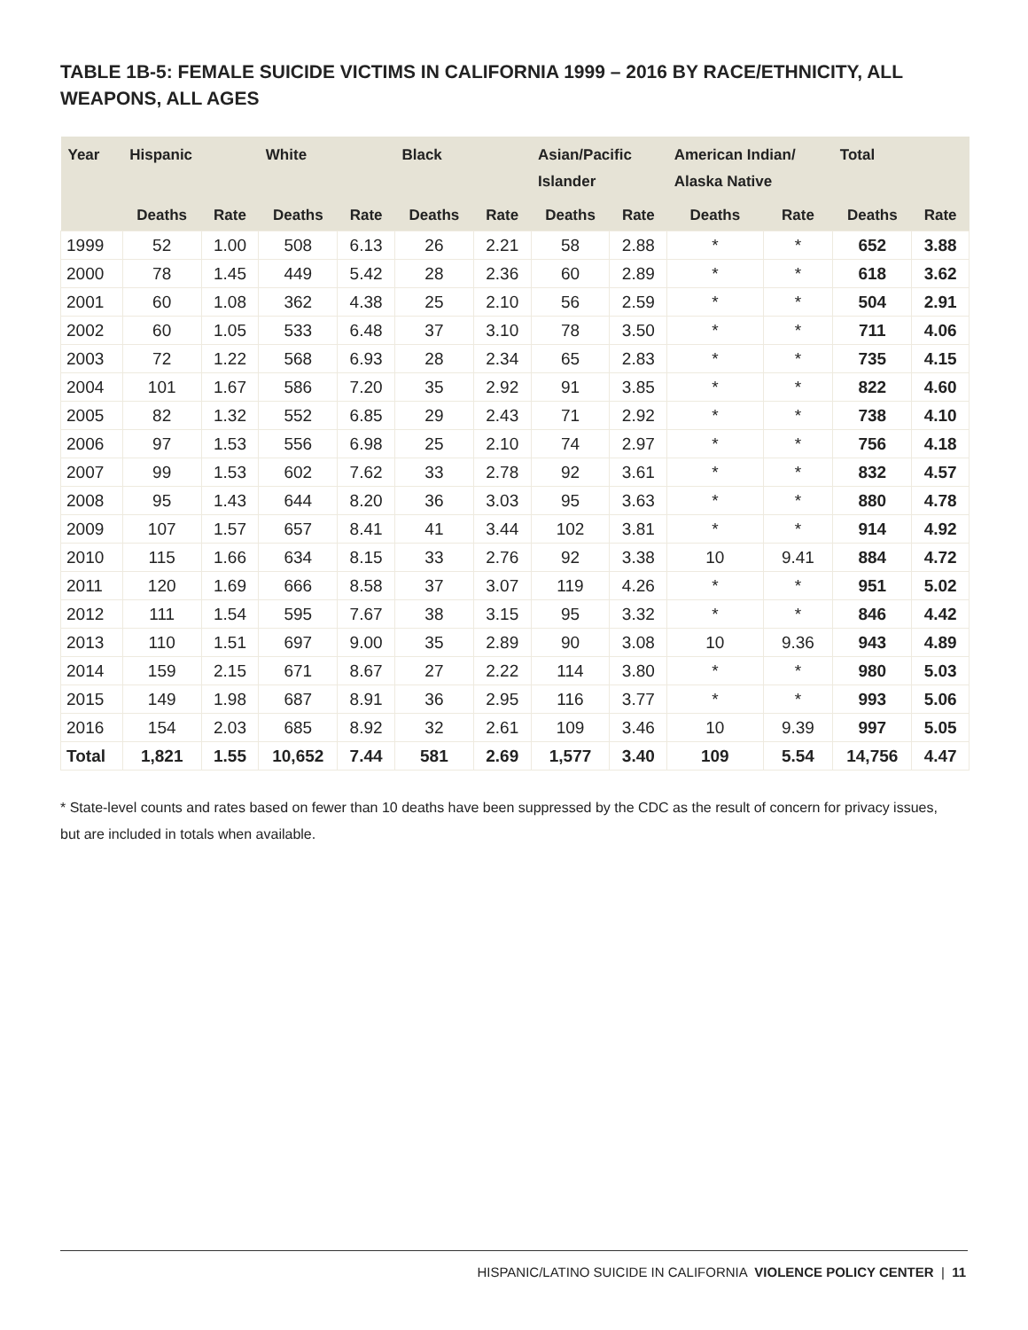TABLE 1B-5: FEMALE SUICIDE VICTIMS IN CALIFORNIA 1999 – 2016 BY RACE/ETHNICITY, ALL WEAPONS, ALL AGES
| Year | Hispanic | | White | | Black | | Asian/Pacific Islander | | American Indian/ Alaska Native | | Total | |
| --- | --- | --- | --- | --- | --- | --- | --- | --- | --- | --- | --- | --- |
| | Deaths | Rate | Deaths | Rate | Deaths | Rate | Deaths | Rate | Deaths | Rate | Deaths | Rate |
| 1999 | 52 | 1.00 | 508 | 6.13 | 26 | 2.21 | 58 | 2.88 | * | * | 652 | 3.88 |
| 2000 | 78 | 1.45 | 449 | 5.42 | 28 | 2.36 | 60 | 2.89 | * | * | 618 | 3.62 |
| 2001 | 60 | 1.08 | 362 | 4.38 | 25 | 2.10 | 56 | 2.59 | * | * | 504 | 2.91 |
| 2002 | 60 | 1.05 | 533 | 6.48 | 37 | 3.10 | 78 | 3.50 | * | * | 711 | 4.06 |
| 2003 | 72 | 1.22 | 568 | 6.93 | 28 | 2.34 | 65 | 2.83 | * | * | 735 | 4.15 |
| 2004 | 101 | 1.67 | 586 | 7.20 | 35 | 2.92 | 91 | 3.85 | * | * | 822 | 4.60 |
| 2005 | 82 | 1.32 | 552 | 6.85 | 29 | 2.43 | 71 | 2.92 | * | * | 738 | 4.10 |
| 2006 | 97 | 1.53 | 556 | 6.98 | 25 | 2.10 | 74 | 2.97 | * | * | 756 | 4.18 |
| 2007 | 99 | 1.53 | 602 | 7.62 | 33 | 2.78 | 92 | 3.61 | * | * | 832 | 4.57 |
| 2008 | 95 | 1.43 | 644 | 8.20 | 36 | 3.03 | 95 | 3.63 | * | * | 880 | 4.78 |
| 2009 | 107 | 1.57 | 657 | 8.41 | 41 | 3.44 | 102 | 3.81 | * | * | 914 | 4.92 |
| 2010 | 115 | 1.66 | 634 | 8.15 | 33 | 2.76 | 92 | 3.38 | 10 | 9.41 | 884 | 4.72 |
| 2011 | 120 | 1.69 | 666 | 8.58 | 37 | 3.07 | 119 | 4.26 | * | * | 951 | 5.02 |
| 2012 | 111 | 1.54 | 595 | 7.67 | 38 | 3.15 | 95 | 3.32 | * | * | 846 | 4.42 |
| 2013 | 110 | 1.51 | 697 | 9.00 | 35 | 2.89 | 90 | 3.08 | 10 | 9.36 | 943 | 4.89 |
| 2014 | 159 | 2.15 | 671 | 8.67 | 27 | 2.22 | 114 | 3.80 | * | * | 980 | 5.03 |
| 2015 | 149 | 1.98 | 687 | 8.91 | 36 | 2.95 | 116 | 3.77 | * | * | 993 | 5.06 |
| 2016 | 154 | 2.03 | 685 | 8.92 | 32 | 2.61 | 109 | 3.46 | 10 | 9.39 | 997 | 5.05 |
| Total | 1,821 | 1.55 | 10,652 | 7.44 | 581 | 2.69 | 1,577 | 3.40 | 109 | 5.54 | 14,756 | 4.47 |
* State-level counts and rates based on fewer than 10 deaths have been suppressed by the CDC as the result of concern for privacy issues, but are included in totals when available.
HISPANIC/LATINO SUICIDE IN CALIFORNIA VIOLENCE POLICY CENTER | 11